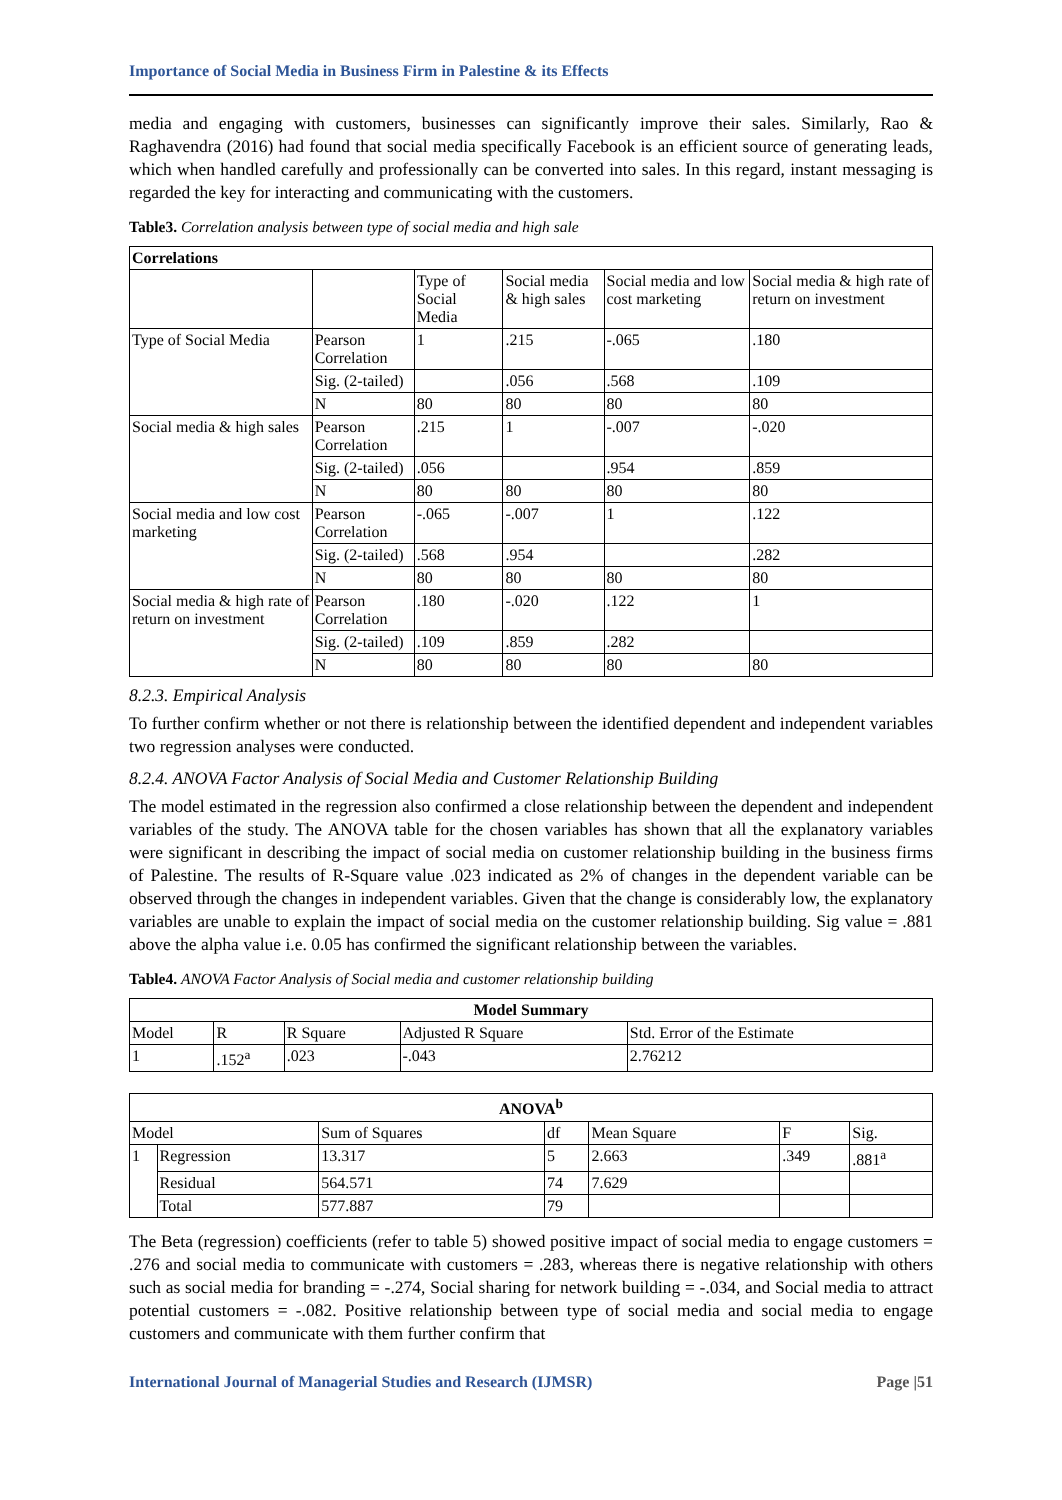Importance of Social Media in Business Firm in Palestine & its Effects
media and engaging with customers, businesses can significantly improve their sales. Similarly, Rao & Raghavendra (2016) had found that social media specifically Facebook is an efficient source of generating leads, which when handled carefully and professionally can be converted into sales. In this regard, instant messaging is regarded the key for interacting and communicating with the customers.
Table3. Correlation analysis between type of social media and high sale
| Correlations | | | | | |
| --- | --- | --- | --- | --- | --- |
| | | Type of Social Media | Social media & high sales | Social media and low cost marketing | Social media & high rate of return on investment |
| Type of Social Media | Pearson Correlation | 1 | .215 | -.065 | .180 |
| | Sig. (2-tailed) | | .056 | .568 | .109 |
| | N | 80 | 80 | 80 | 80 |
| Social media & high sales | Pearson Correlation | .215 | 1 | -.007 | -.020 |
| | Sig. (2-tailed) | .056 | | .954 | .859 |
| | N | 80 | 80 | 80 | 80 |
| Social media and low cost marketing | Pearson Correlation | -.065 | -.007 | 1 | .122 |
| | Sig. (2-tailed) | .568 | .954 | | .282 |
| | N | 80 | 80 | 80 | 80 |
| Social media & high rate of return on investment | Pearson Correlation | .180 | -.020 | .122 | 1 |
| | Sig. (2-tailed) | .109 | .859 | .282 | |
| | N | 80 | 80 | 80 | 80 |
8.2.3. Empirical Analysis
To further confirm whether or not there is relationship between the identified dependent and independent variables two regression analyses were conducted.
8.2.4. ANOVA Factor Analysis of Social Media and Customer Relationship Building
The model estimated in the regression also confirmed a close relationship between the dependent and independent variables of the study. The ANOVA table for the chosen variables has shown that all the explanatory variables were significant in describing the impact of social media on customer relationship building in the business firms of Palestine. The results of R-Square value .023 indicated as 2% of changes in the dependent variable can be observed through the changes in independent variables. Given that the change is considerably low, the explanatory variables are unable to explain the impact of social media on the customer relationship building. Sig value = .881 above the alpha value i.e. 0.05 has confirmed the significant relationship between the variables.
Table4. ANOVA Factor Analysis of Social media and customer relationship building
| Model Summary | | | | |
| --- | --- | --- | --- | --- |
| Model | R | R Square | Adjusted R Square | Std. Error of the Estimate |
| 1 | .152<sup>a</sup> | .023 | -.043 | 2.76212 |
| ANOVA<sup>b</sup> | | | | | | |
| --- | --- | --- | --- | --- | --- | --- |
| Model | | Sum of Squares | df | Mean Square | F | Sig. |
| 1 | Regression | 13.317 | 5 | 2.663 | .349 | .881<sup>a</sup> |
| | Residual | 564.571 | 74 | 7.629 | | |
| | Total | 577.887 | 79 | | | |
The Beta (regression) coefficients (refer to table 5) showed positive impact of social media to engage customers = .276 and social media to communicate with customers = .283, whereas there is negative relationship with others such as social media for branding = -.274, Social sharing for network building = -.034, and Social media to attract potential customers = -.082. Positive relationship between type of social media and social media to engage customers and communicate with them further confirm that
International Journal of Managerial Studies and Research (IJMSR) Page |51